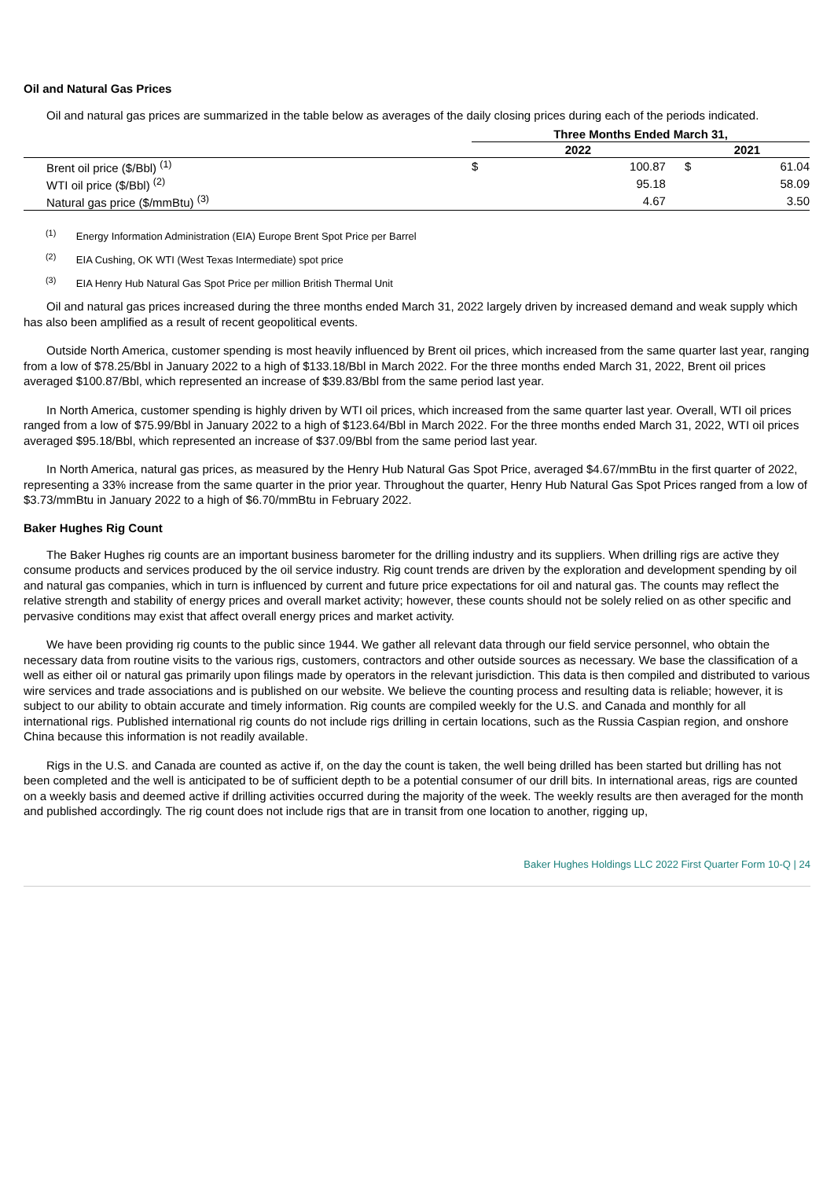Oil and Natural Gas Prices
Oil and natural gas prices are summarized in the table below as averages of the daily closing prices during each of the periods indicated.
| | Three Months Ended March 31, | | | |
| --- | --- | --- | --- | --- |
| | 2022 | | 2021 | |
| Brent oil price ($/Bbl) <sup>(1)</sup> | $ | 100.87 | $ | 61.04 |
| WTI oil price ($/Bbl) <sup>(2)</sup> | | 95.18 | | 58.09 |
| Natural gas price ($/mmBtu) <sup>(3)</sup> | | 4.67 | | 3.50 |
<sup>(1)</sup> Energy Information Administration (EIA) Europe Brent Spot Price per Barrel
<sup>(2)</sup> EIA Cushing, OK WTI (West Texas Intermediate) spot price
<sup>(3)</sup> EIA Henry Hub Natural Gas Spot Price per million British Thermal Unit
Oil and natural gas prices increased during the three months ended March 31, 2022 largely driven by increased demand and weak supply which has also been amplified as a result of recent geopolitical events.
Outside North America, customer spending is most heavily influenced by Brent oil prices, which increased from the same quarter last year, ranging from a low of $78.25/Bbl in January 2022 to a high of $133.18/Bbl in March 2022. For the three months ended March 31, 2022, Brent oil prices averaged $100.87/Bbl, which represented an increase of $39.83/Bbl from the same period last year.
In North America, customer spending is highly driven by WTI oil prices, which increased from the same quarter last year. Overall, WTI oil prices ranged from a low of $75.99/Bbl in January 2022 to a high of $123.64/Bbl in March 2022. For the three months ended March 31, 2022, WTI oil prices averaged $95.18/Bbl, which represented an increase of $37.09/Bbl from the same period last year.
In North America, natural gas prices, as measured by the Henry Hub Natural Gas Spot Price, averaged $4.67/mmBtu in the first quarter of 2022, representing a 33% increase from the same quarter in the prior year. Throughout the quarter, Henry Hub Natural Gas Spot Prices ranged from a low of $3.73/mmBtu in January 2022 to a high of $6.70/mmBtu in February 2022.
Baker Hughes Rig Count
The Baker Hughes rig counts are an important business barometer for the drilling industry and its suppliers. When drilling rigs are active they consume products and services produced by the oil service industry. Rig count trends are driven by the exploration and development spending by oil and natural gas companies, which in turn is influenced by current and future price expectations for oil and natural gas. The counts may reflect the relative strength and stability of energy prices and overall market activity; however, these counts should not be solely relied on as other specific and pervasive conditions may exist that affect overall energy prices and market activity.
We have been providing rig counts to the public since 1944. We gather all relevant data through our field service personnel, who obtain the necessary data from routine visits to the various rigs, customers, contractors and other outside sources as necessary. We base the classification of a well as either oil or natural gas primarily upon filings made by operators in the relevant jurisdiction. This data is then compiled and distributed to various wire services and trade associations and is published on our website. We believe the counting process and resulting data is reliable; however, it is subject to our ability to obtain accurate and timely information. Rig counts are compiled weekly for the U.S. and Canada and monthly for all international rigs. Published international rig counts do not include rigs drilling in certain locations, such as the Russia Caspian region, and onshore China because this information is not readily available.
Rigs in the U.S. and Canada are counted as active if, on the day the count is taken, the well being drilled has been started but drilling has not been completed and the well is anticipated to be of sufficient depth to be a potential consumer of our drill bits. In international areas, rigs are counted on a weekly basis and deemed active if drilling activities occurred during the majority of the week. The weekly results are then averaged for the month and published accordingly. The rig count does not include rigs that are in transit from one location to another, rigging up,
Baker Hughes Holdings LLC 2022 First Quarter Form 10-Q | 24